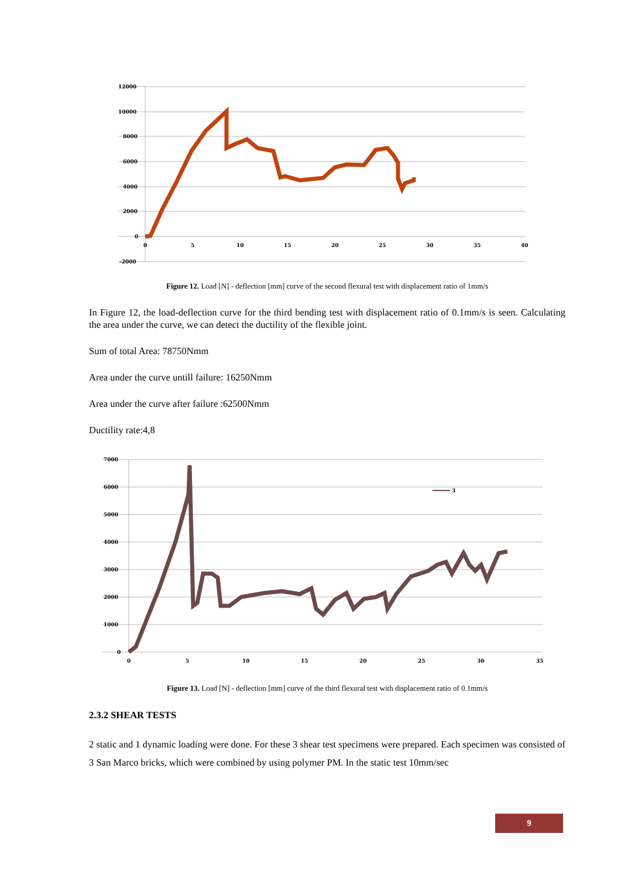12000
10000
8000
6000
4000
2000
0
-2000
0
5
10
15
20
25
30
35
40
Figure 12. Load [N] - deflection [mm] curve of the second flexural test with displacement ratio of 1mm/s
In Figure 12, the load-deflection curve for the third bending test with displacement ratio of 0.1mm/s is seen. Calculating the area under the curve, we can detect the ductility of the flexible joint.
Sum of total Area: 78750Nmm
Area under the curve untill failure: 16250Nmm
Area under the curve after failure :62500Nmm
Ductility rate:4,8
7000
6000
5000
4000
3000
2000
1000
0
0
5
10
15
20
25
30
35
3
Figure 13. Load [N] - deflection [mm] curve of the third flexural test with displacement ratio of 0.1mm/s
2.3.2 SHEAR TESTS
2 static and 1 dynamic loading were done. For these 3 shear test specimens were prepared. Each specimen was consisted of 3 San Marco bricks, which were combined by using polymer PM. In the static test 10mm/sec
9